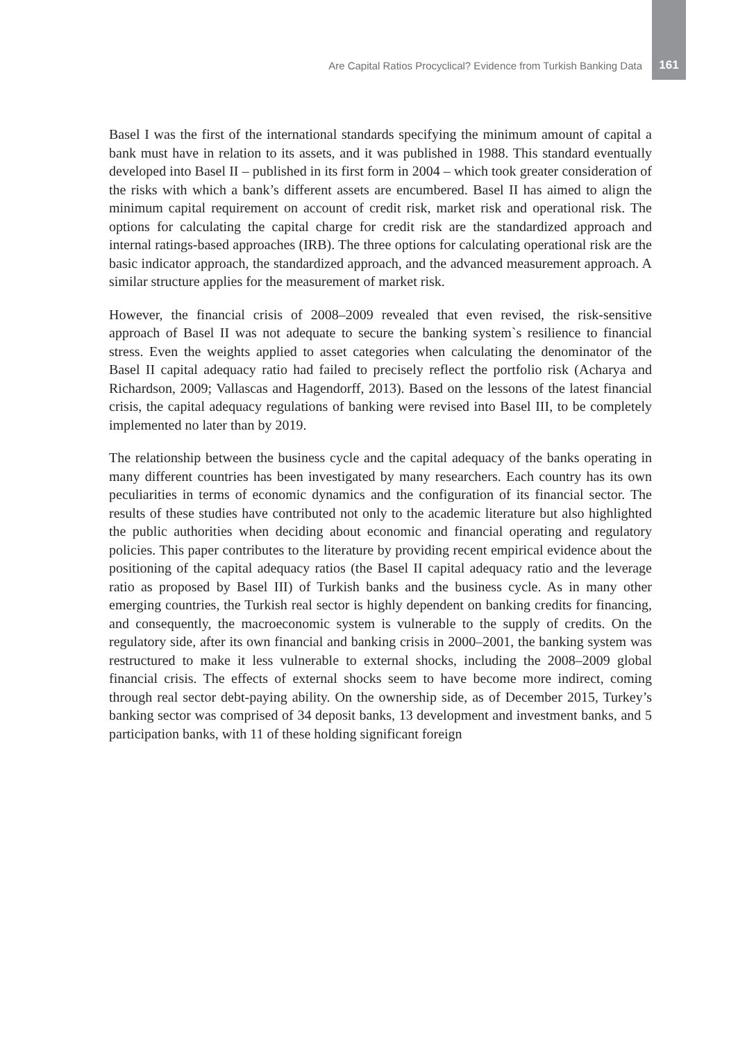Are Capital Ratios Procyclical? Evidence from Turkish Banking Data 161
Basel I was the first of the international standards specifying the minimum amount of capital a bank must have in relation to its assets, and it was published in 1988. This standard eventually developed into Basel II – published in its first form in 2004 – which took greater consideration of the risks with which a bank’s different assets are encumbered. Basel II has aimed to align the minimum capital requirement on account of credit risk, market risk and operational risk. The options for calculating the capital charge for credit risk are the standardized approach and internal ratings-based approaches (IRB). The three options for calculating operational risk are the basic indicator approach, the standardized approach, and the advanced measurement approach. A similar structure applies for the measurement of market risk.
However, the financial crisis of 2008–2009 revealed that even revised, the risk-sensitive approach of Basel II was not adequate to secure the banking system`s resilience to financial stress. Even the weights applied to asset categories when calculating the denominator of the Basel II capital adequacy ratio had failed to precisely reflect the portfolio risk (Acharya and Richardson, 2009; Vallascas and Hagendorff, 2013). Based on the lessons of the latest financial crisis, the capital adequacy regulations of banking were revised into Basel III, to be completely implemented no later than by 2019.
The relationship between the business cycle and the capital adequacy of the banks operating in many different countries has been investigated by many researchers. Each country has its own peculiarities in terms of economic dynamics and the configuration of its financial sector. The results of these studies have contributed not only to the academic literature but also highlighted the public authorities when deciding about economic and financial operating and regulatory policies. This paper contributes to the literature by providing recent empirical evidence about the positioning of the capital adequacy ratios (the Basel II capital adequacy ratio and the leverage ratio as proposed by Basel III) of Turkish banks and the business cycle. As in many other emerging countries, the Turkish real sector is highly dependent on banking credits for financing, and consequently, the macroeconomic system is vulnerable to the supply of credits. On the regulatory side, after its own financial and banking crisis in 2000–2001, the banking system was restructured to make it less vulnerable to external shocks, including the 2008–2009 global financial crisis. The effects of external shocks seem to have become more indirect, coming through real sector debt-paying ability. On the ownership side, as of December 2015, Turkey’s banking sector was comprised of 34 deposit banks, 13 development and investment banks, and 5 participation banks, with 11 of these holding significant foreign